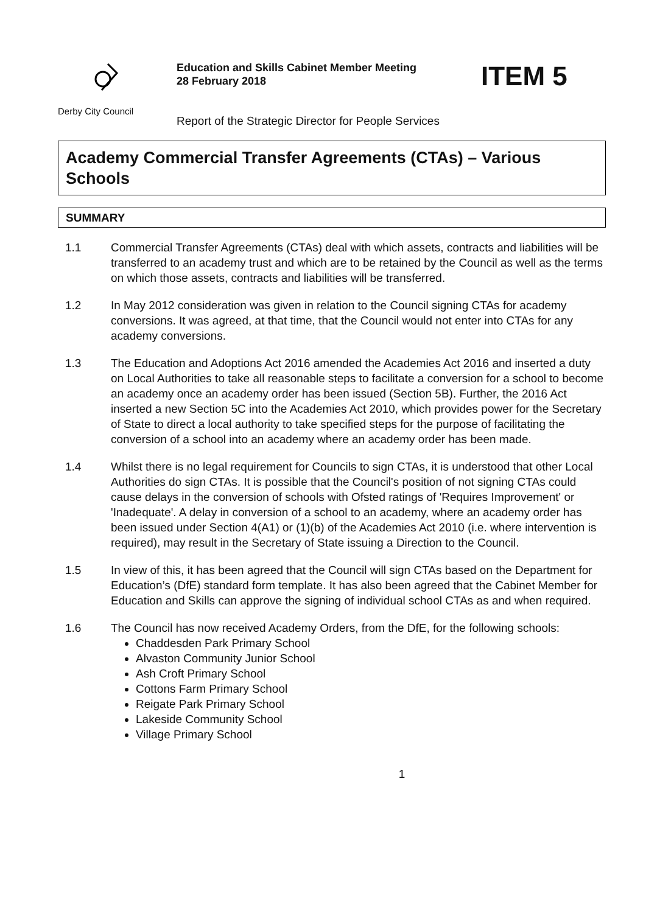Derby City Council
Education and Skills Cabinet Member Meeting
28 February 2018
Report of the Strategic Director for People Services
ITEM 5
Academy Commercial Transfer Agreements (CTAs) – Various Schools
SUMMARY
1.1 Commercial Transfer Agreements (CTAs) deal with which assets, contracts and liabilities will be transferred to an academy trust and which are to be retained by the Council as well as the terms on which those assets, contracts and liabilities will be transferred.
1.2 In May 2012 consideration was given in relation to the Council signing CTAs for academy conversions. It was agreed, at that time, that the Council would not enter into CTAs for any academy conversions.
1.3 The Education and Adoptions Act 2016 amended the Academies Act 2016 and inserted a duty on Local Authorities to take all reasonable steps to facilitate a conversion for a school to become an academy once an academy order has been issued (Section 5B). Further, the 2016 Act inserted a new Section 5C into the Academies Act 2010, which provides power for the Secretary of State to direct a local authority to take specified steps for the purpose of facilitating the conversion of a school into an academy where an academy order has been made.
1.4 Whilst there is no legal requirement for Councils to sign CTAs, it is understood that other Local Authorities do sign CTAs. It is possible that the Council's position of not signing CTAs could cause delays in the conversion of schools with Ofsted ratings of 'Requires Improvement' or 'Inadequate'. A delay in conversion of a school to an academy, where an academy order has been issued under Section 4(A1) or (1)(b) of the Academies Act 2010 (i.e. where intervention is required), may result in the Secretary of State issuing a Direction to the Council.
1.5 In view of this, it has been agreed that the Council will sign CTAs based on the Department for Education’s (DfE) standard form template. It has also been agreed that the Cabinet Member for Education and Skills can approve the signing of individual school CTAs as and when required.
1.6 The Council has now received Academy Orders, from the DfE, for the following schools:
Chaddesden Park Primary School
Alvaston Community Junior School
Ash Croft Primary School
Cottons Farm Primary School
Reigate Park Primary School
Lakeside Community School
Village Primary School
1